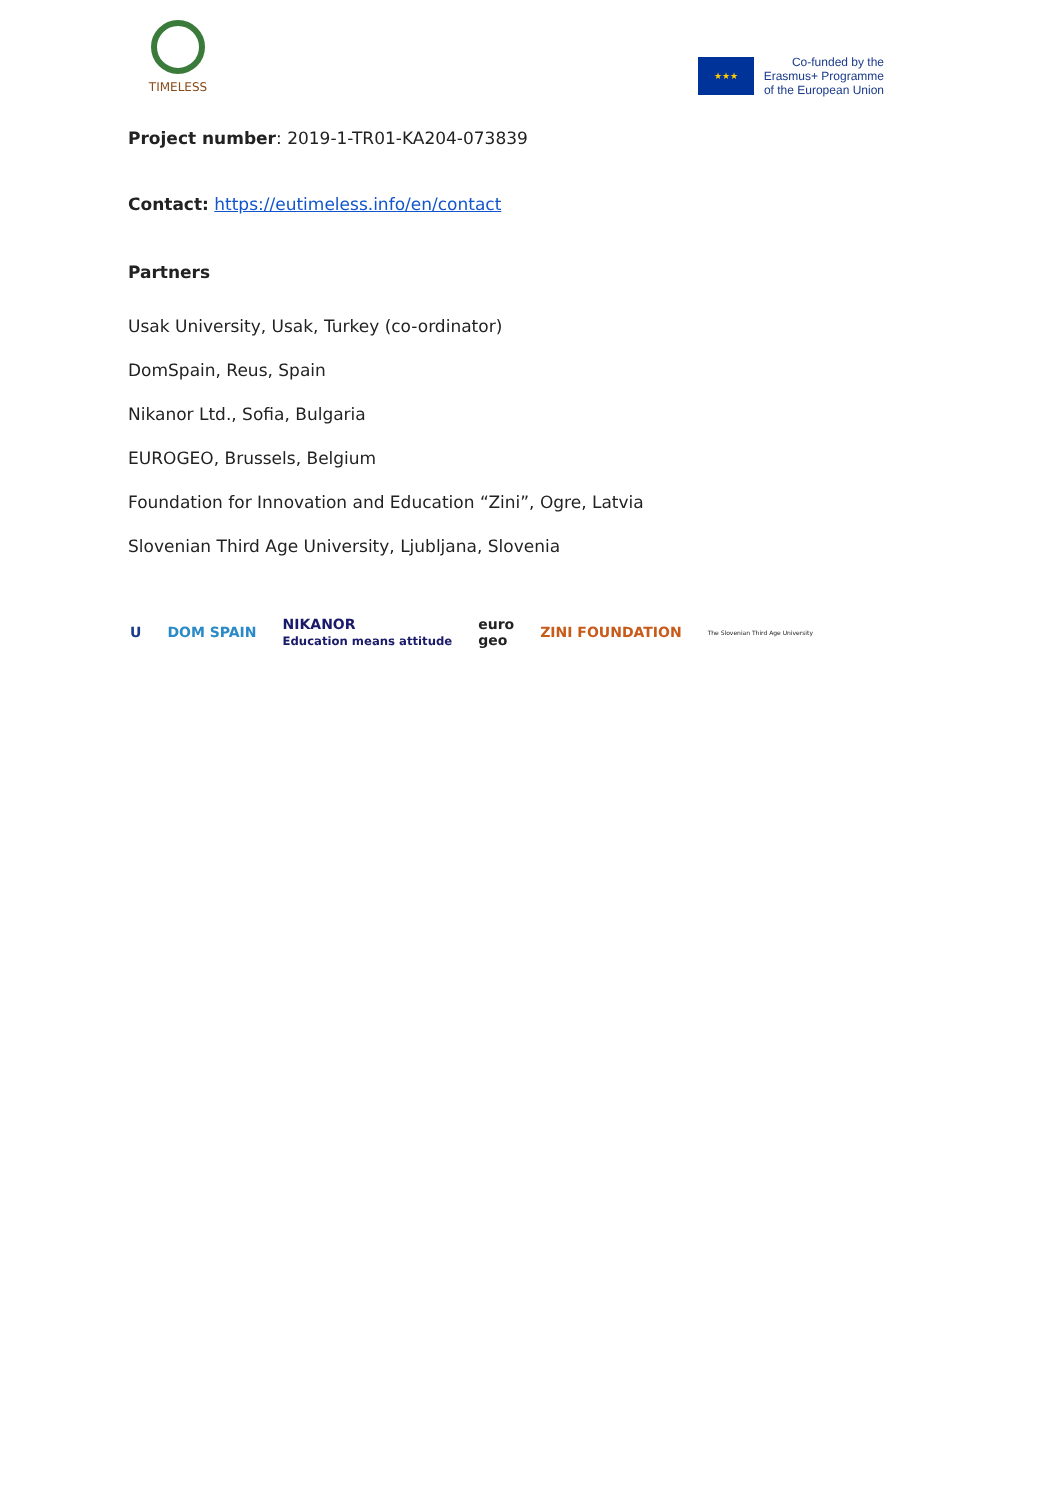TIMELESS
★★★
Co-funded by the
Erasmus+ Programme
of the European Union
Project number: 2019-1-TR01-KA204-073839
Contact: https://eutimeless.info/en/contact
Partners
Usak University, Usak, Turkey (co-ordinator)
DomSpain, Reus, Spain
Nikanor Ltd., Sofia, Bulgaria
EUROGEO, Brussels, Belgium
Foundation for Innovation and Education “Zini”, Ogre, Latvia
Slovenian Third Age University, Ljubljana, Slovenia
U DOM SPAIN NIKANOR
Education means attitude euro
geo ZINI FOUNDATION The Slovenian Third Age University